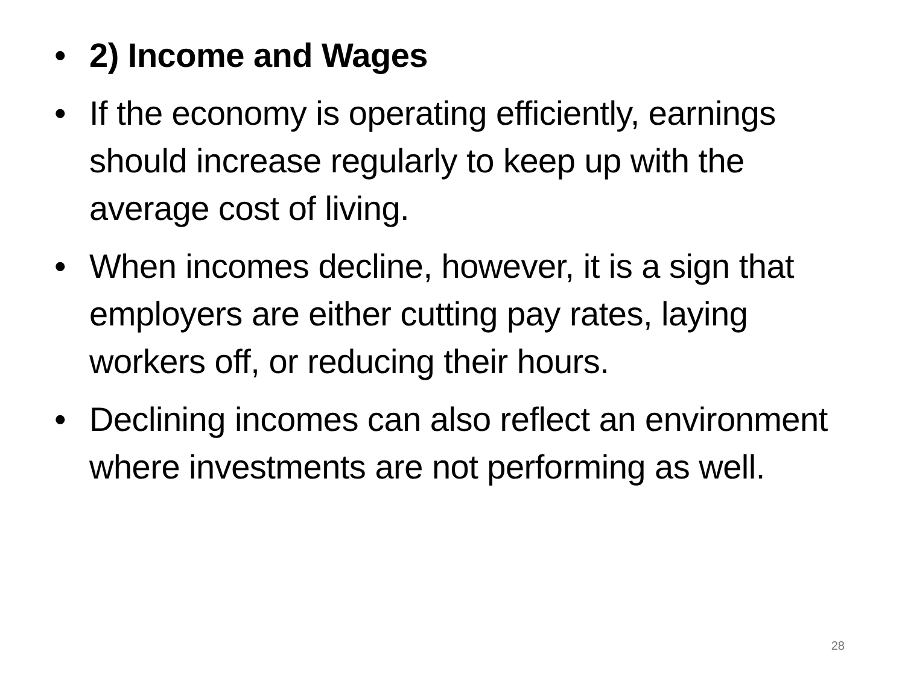• 2) Income and Wages
• If the economy is operating efficiently, earnings should increase regularly to keep up with the average cost of living.
• When incomes decline, however, it is a sign that employers are either cutting pay rates, laying workers off, or reducing their hours.
• Declining incomes can also reflect an environment where investments are not performing as well.
28